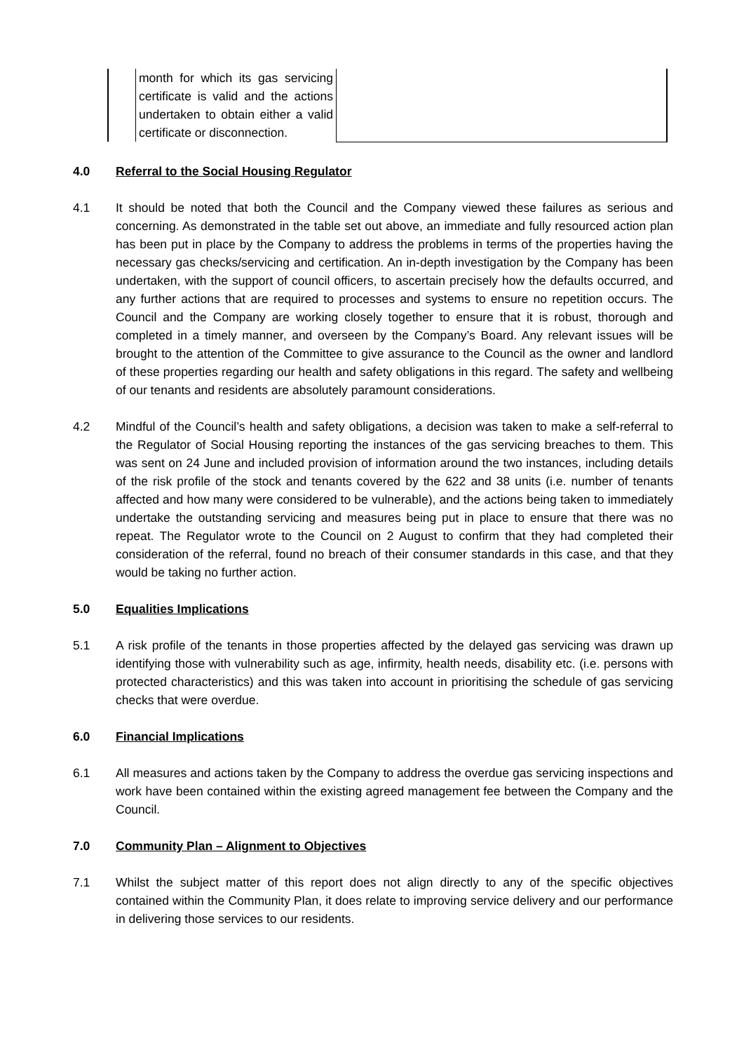| | month for which its gas servicing certificate is valid and the actions undertaken to obtain either a valid certificate or disconnection. | |
4.0 Referral to the Social Housing Regulator
4.1 It should be noted that both the Council and the Company viewed these failures as serious and concerning. As demonstrated in the table set out above, an immediate and fully resourced action plan has been put in place by the Company to address the problems in terms of the properties having the necessary gas checks/servicing and certification. An in-depth investigation by the Company has been undertaken, with the support of council officers, to ascertain precisely how the defaults occurred, and any further actions that are required to processes and systems to ensure no repetition occurs. The Council and the Company are working closely together to ensure that it is robust, thorough and completed in a timely manner, and overseen by the Company’s Board. Any relevant issues will be brought to the attention of the Committee to give assurance to the Council as the owner and landlord of these properties regarding our health and safety obligations in this regard. The safety and wellbeing of our tenants and residents are absolutely paramount considerations.
4.2 Mindful of the Council’s health and safety obligations, a decision was taken to make a self-referral to the Regulator of Social Housing reporting the instances of the gas servicing breaches to them. This was sent on 24 June and included provision of information around the two instances, including details of the risk profile of the stock and tenants covered by the 622 and 38 units (i.e. number of tenants affected and how many were considered to be vulnerable), and the actions being taken to immediately undertake the outstanding servicing and measures being put in place to ensure that there was no repeat. The Regulator wrote to the Council on 2 August to confirm that they had completed their consideration of the referral, found no breach of their consumer standards in this case, and that they would be taking no further action.
5.0 Equalities Implications
5.1 A risk profile of the tenants in those properties affected by the delayed gas servicing was drawn up identifying those with vulnerability such as age, infirmity, health needs, disability etc. (i.e. persons with protected characteristics) and this was taken into account in prioritising the schedule of gas servicing checks that were overdue.
6.0 Financial Implications
6.1 All measures and actions taken by the Company to address the overdue gas servicing inspections and work have been contained within the existing agreed management fee between the Company and the Council.
7.0 Community Plan – Alignment to Objectives
7.1 Whilst the subject matter of this report does not align directly to any of the specific objectives contained within the Community Plan, it does relate to improving service delivery and our performance in delivering those services to our residents.